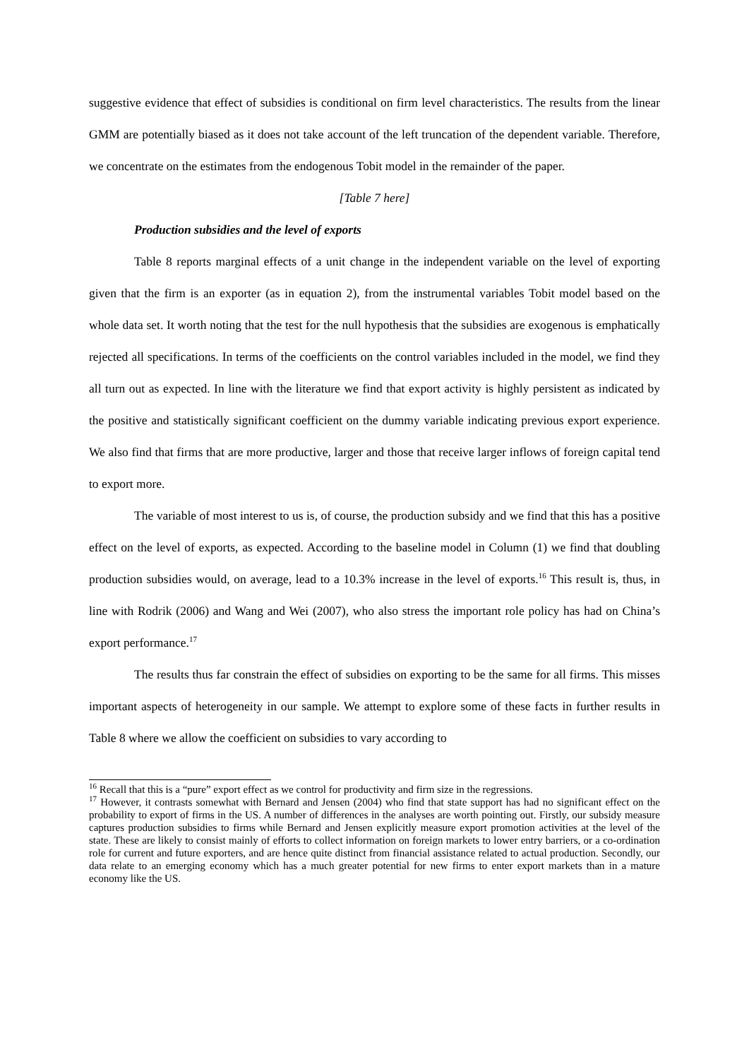suggestive evidence that effect of subsidies is conditional on firm level characteristics. The results from the linear GMM are potentially biased as it does not take account of the left truncation of the dependent variable. Therefore, we concentrate on the estimates from the endogenous Tobit model in the remainder of the paper.
[Table 7 here]
Production subsidies and the level of exports
Table 8 reports marginal effects of a unit change in the independent variable on the level of exporting given that the firm is an exporter (as in equation 2), from the instrumental variables Tobit model based on the whole data set. It worth noting that the test for the null hypothesis that the subsidies are exogenous is emphatically rejected all specifications. In terms of the coefficients on the control variables included in the model, we find they all turn out as expected. In line with the literature we find that export activity is highly persistent as indicated by the positive and statistically significant coefficient on the dummy variable indicating previous export experience. We also find that firms that are more productive, larger and those that receive larger inflows of foreign capital tend to export more.
The variable of most interest to us is, of course, the production subsidy and we find that this has a positive effect on the level of exports, as expected. According to the baseline model in Column (1) we find that doubling production subsidies would, on average, lead to a 10.3% increase in the level of exports.<sup>16</sup> This result is, thus, in line with Rodrik (2006) and Wang and Wei (2007), who also stress the important role policy has had on China’s export performance.<sup>17</sup>
The results thus far constrain the effect of subsidies on exporting to be the same for all firms. This misses important aspects of heterogeneity in our sample. We attempt to explore some of these facts in further results in Table 8 where we allow the coefficient on subsidies to vary according to
<sup>16</sup> Recall that this is a “pure” export effect as we control for productivity and firm size in the regressions.
<sup>17</sup> However, it contrasts somewhat with Bernard and Jensen (2004) who find that state support has had no significant effect on the probability to export of firms in the US. A number of differences in the analyses are worth pointing out. Firstly, our subsidy measure captures production subsidies to firms while Bernard and Jensen explicitly measure export promotion activities at the level of the state. These are likely to consist mainly of efforts to collect information on foreign markets to lower entry barriers, or a co-ordination role for current and future exporters, and are hence quite distinct from financial assistance related to actual production. Secondly, our data relate to an emerging economy which has a much greater potential for new firms to enter export markets than in a mature economy like the US.